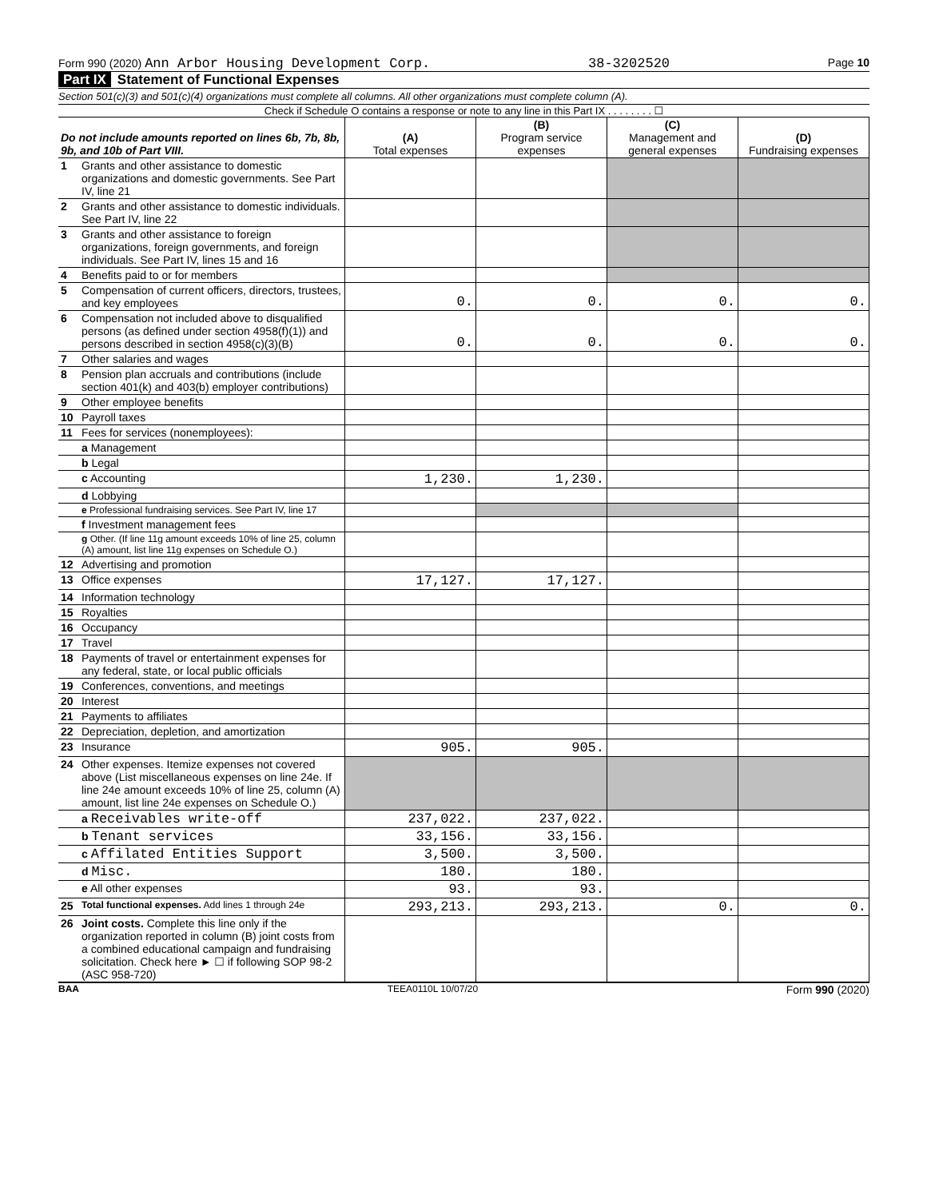Form 990 (2020) Ann Arbor Housing Development Corp. 38-3202520 Page 10
Part IX Statement of Functional Expenses
Section 501(c)(3) and 501(c)(4) organizations must complete all columns. All other organizations must complete column (A).
Check if Schedule O contains a response or note to any line in this Part IX . . . . . . . . ☐
| Do not include amounts reported on lines 6b, 7b, 8b, 9b, and 10b of Part VIII. | | (A) Total expenses | (B) Program service expenses | (C) Management and general expenses | (D) Fundraising expenses |
| --- | --- | --- | --- | --- | --- |
| 1 | Grants and other assistance to domestic organizations and domestic governments. See Part IV, line 21 | | | | |
| 2 | Grants and other assistance to domestic individuals. See Part IV, line 22 | | | | |
| 3 | Grants and other assistance to foreign organizations, foreign governments, and foreign individuals. See Part IV, lines 15 and 16 | | | | |
| 4 | Benefits paid to or for members | | | | |
| 5 | Compensation of current officers, directors, trustees, and key employees | 0. | 0. | 0. | 0. |
| 6 | Compensation not included above to disqualified persons (as defined under section 4958(f)(1)) and persons described in section 4958(c)(3)(B) | 0. | 0. | 0. | 0. |
| 7 | Other salaries and wages | | | | |
| 8 | Pension plan accruals and contributions (include section 401(k) and 403(b) employer contributions) | | | | |
| 9 | Other employee benefits | | | | |
| 10 | Payroll taxes | | | | |
| 11 | Fees for services (nonemployees): | | | | |
| | a Management | | | | |
| | b Legal | | | | |
| | c Accounting | 1,230. | 1,230. | | |
| | d Lobbying | | | | |
| | e Professional fundraising services. See Part IV, line 17 | | | | |
| | f Investment management fees | | | | |
| | g Other. (If line 11g amount exceeds 10% of line 25, column (A) amount, list line 11g expenses on Schedule O.) | | | | |
| 12 | Advertising and promotion | | | | |
| 13 | Office expenses | 17,127. | 17,127. | | |
| 14 | Information technology | | | | |
| 15 | Royalties | | | | |
| 16 | Occupancy | | | | |
| 17 | Travel | | | | |
| 18 | Payments of travel or entertainment expenses for any federal, state, or local public officials | | | | |
| 19 | Conferences, conventions, and meetings | | | | |
| 20 | Interest | | | | |
| 21 | Payments to affiliates | | | | |
| 22 | Depreciation, depletion, and amortization | | | | |
| 23 | Insurance | 905. | 905. | | |
| 24 | Other expenses. Itemize expenses not covered above (List miscellaneous expenses on line 24e. If line 24e amount exceeds 10% of line 25, column (A) amount, list line 24e expenses on Schedule O.) | | | | |
| | a Receivables write-off | 237,022. | 237,022. | | |
| | b Tenant services | 33,156. | 33,156. | | |
| | c Affilated Entities Support | 3,500. | 3,500. | | |
| | d Misc. | 180. | 180. | | |
| | e All other expenses | 93. | 93. | | |
| 25 | Total functional expenses. Add lines 1 through 24e | 293,213. | 293,213. | 0. | 0. |
| 26 | Joint costs. Complete this line only if the organization reported in column (B) joint costs from a combined educational campaign and fundraising solicitation. Check here ► ☐ if following SOP 98-2 (ASC 958-720) | | | | |
BAA TEEA0110L 10/07/20 Form 990 (2020)